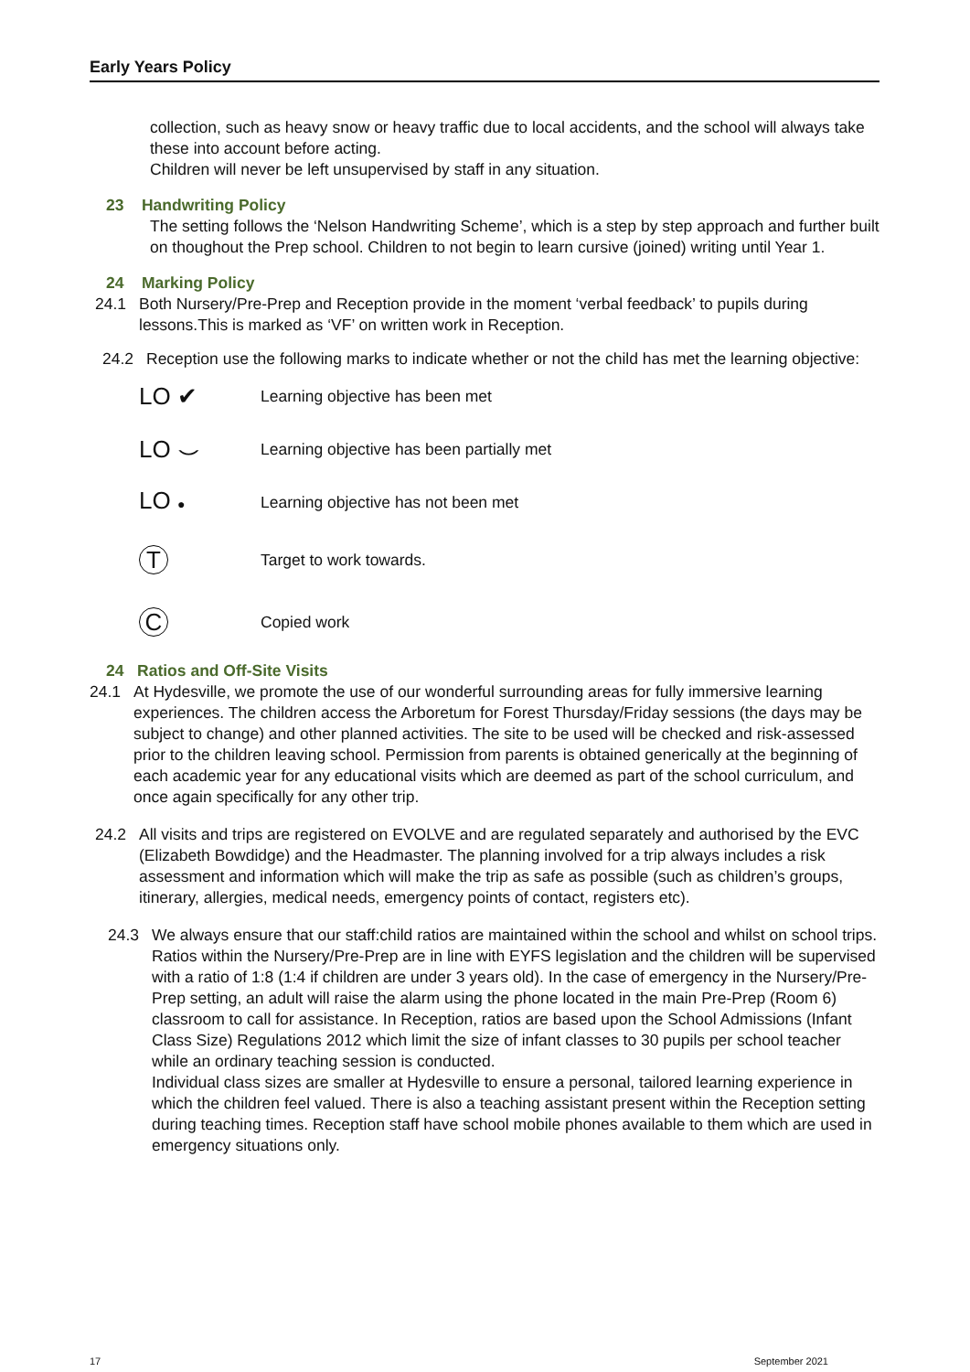Early Years Policy
collection, such as heavy snow or heavy traffic due to local accidents, and the school will always take these into account before acting.
Children will never be left unsupervised by staff in any situation.
23 Handwriting Policy
The setting follows the ‘Nelson Handwriting Scheme’, which is a step by step approach and further built on thoughout the Prep school. Children to not begin to learn cursive (joined) writing until Year 1.
24 Marking Policy
24.1 Both Nursery/Pre-Prep and Reception provide in the moment ‘verbal feedback’ to pupils during lessons.This is marked as ‘VF’ on written work in Reception.
24.2 Reception use the following marks to indicate whether or not the child has met the learning objective:
LO ✔ Learning objective has been met
LO ⌣ Learning objective has been partially met
LO ● Learning objective has not been met
T Target to work towards.
C Copied work
24 Ratios and Off-Site Visits
24.1 At Hydesville, we promote the use of our wonderful surrounding areas for fully immersive learning experiences. The children access the Arboretum for Forest Thursday/Friday sessions (the days may be subject to change) and other planned activities. The site to be used will be checked and risk-assessed prior to the children leaving school. Permission from parents is obtained generically at the beginning of each academic year for any educational visits which are deemed as part of the school curriculum, and once again specifically for any other trip.
24.2 All visits and trips are registered on EVOLVE and are regulated separately and authorised by the EVC (Elizabeth Bowdidge) and the Headmaster. The planning involved for a trip always includes a risk assessment and information which will make the trip as safe as possible (such as children’s groups, itinerary, allergies, medical needs, emergency points of contact, registers etc).
24.3 We always ensure that our staff:child ratios are maintained within the school and whilst on school trips. Ratios within the Nursery/Pre-Prep are in line with EYFS legislation and the children will be supervised with a ratio of 1:8 (1:4 if children are under 3 years old). In the case of emergency in the Nursery/Pre-Prep setting, an adult will raise the alarm using the phone located in the main Pre-Prep (Room 6) classroom to call for assistance. In Reception, ratios are based upon the School Admissions (Infant Class Size) Regulations 2012 which limit the size of infant classes to 30 pupils per school teacher while an ordinary teaching session is conducted.
Individual class sizes are smaller at Hydesville to ensure a personal, tailored learning experience in which the children feel valued. There is also a teaching assistant present within the Reception setting during teaching times. Reception staff have school mobile phones available to them which are used in emergency situations only.
17 September 2021